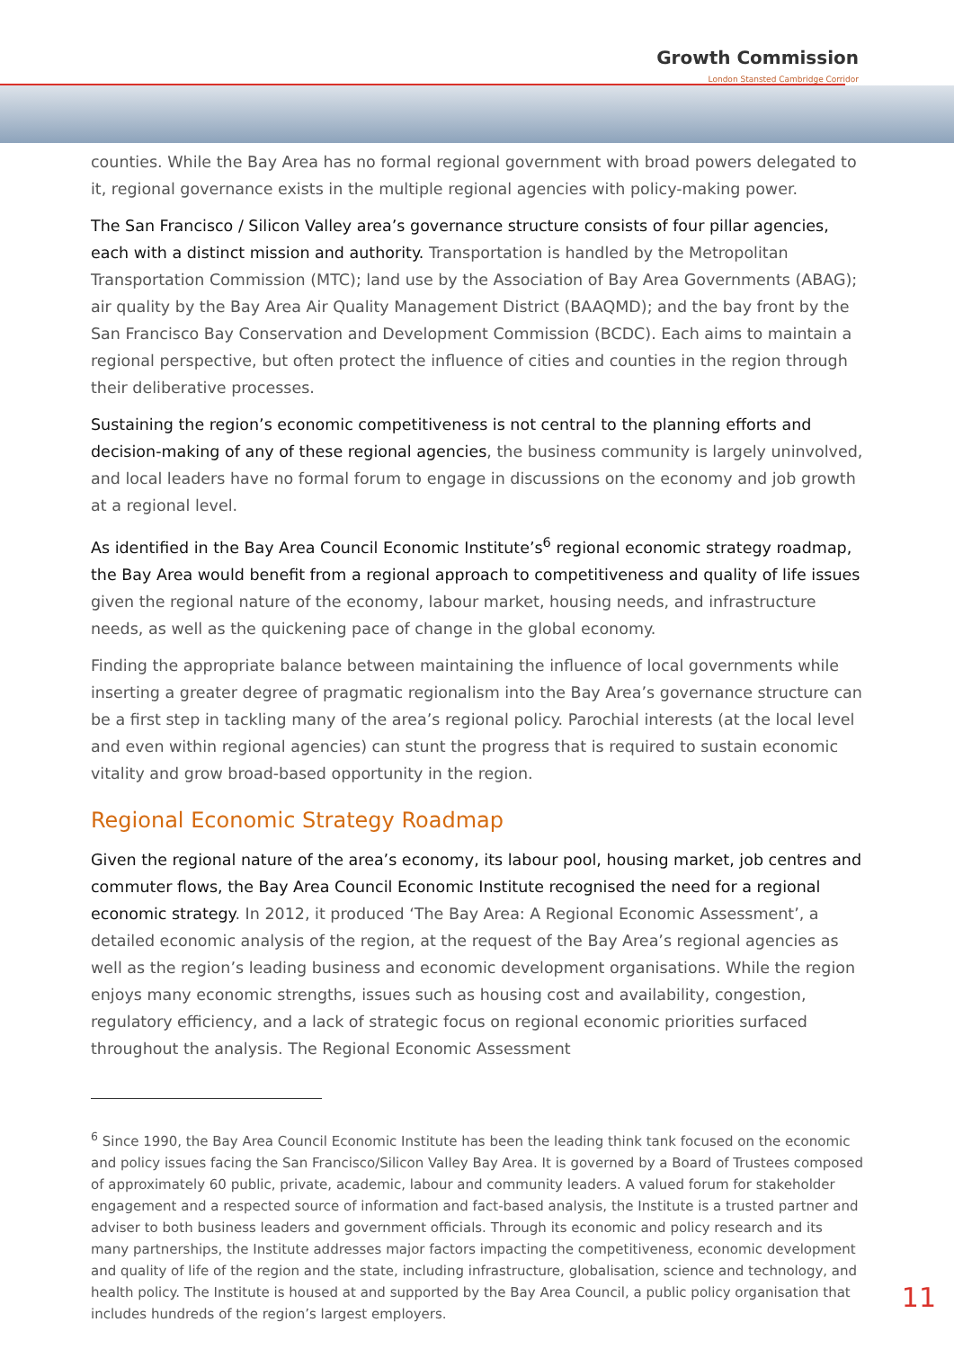Growth Commission
London Stansted Cambridge Corridor
counties. While the Bay Area has no formal regional government with broad powers delegated to it, regional governance exists in the multiple regional agencies with policy-making power.
The San Francisco / Silicon Valley area’s governance structure consists of four pillar agencies, each with a distinct mission and authority. Transportation is handled by the Metropolitan Transportation Commission (MTC); land use by the Association of Bay Area Governments (ABAG); air quality by the Bay Area Air Quality Management District (BAAQMD); and the bay front by the San Francisco Bay Conservation and Development Commission (BCDC). Each aims to maintain a regional perspective, but often protect the influence of cities and counties in the region through their deliberative processes.
Sustaining the region’s economic competitiveness is not central to the planning efforts and decision-making of any of these regional agencies, the business community is largely uninvolved, and local leaders have no formal forum to engage in discussions on the economy and job growth at a regional level.
As identified in the Bay Area Council Economic Institute’s<sup>6</sup> regional economic strategy roadmap, the Bay Area would benefit from a regional approach to competitiveness and quality of life issues given the regional nature of the economy, labour market, housing needs, and infrastructure needs, as well as the quickening pace of change in the global economy.
Finding the appropriate balance between maintaining the influence of local governments while inserting a greater degree of pragmatic regionalism into the Bay Area’s governance structure can be a first step in tackling many of the area’s regional policy. Parochial interests (at the local level and even within regional agencies) can stunt the progress that is required to sustain economic vitality and grow broad-based opportunity in the region.
Regional Economic Strategy Roadmap
Given the regional nature of the area’s economy, its labour pool, housing market, job centres and commuter flows, the Bay Area Council Economic Institute recognised the need for a regional economic strategy. In 2012, it produced ‘The Bay Area: A Regional Economic Assessment’, a detailed economic analysis of the region, at the request of the Bay Area’s regional agencies as well as the region’s leading business and economic development organisations. While the region enjoys many economic strengths, issues such as housing cost and availability, congestion, regulatory efficiency, and a lack of strategic focus on regional economic priorities surfaced throughout the analysis. The Regional Economic Assessment
<sup>6</sup> Since 1990, the Bay Area Council Economic Institute has been the leading think tank focused on the economic and policy issues facing the San Francisco/Silicon Valley Bay Area. It is governed by a Board of Trustees composed of approximately 60 public, private, academic, labour and community leaders. A valued forum for stakeholder engagement and a respected source of information and fact-based analysis, the Institute is a trusted partner and adviser to both business leaders and government officials. Through its economic and policy research and its many partnerships, the Institute addresses major factors impacting the competitiveness, economic development and quality of life of the region and the state, including infrastructure, globalisation, science and technology, and health policy. The Institute is housed at and supported by the Bay Area Council, a public policy organisation that includes hundreds of the region’s largest employers.
11